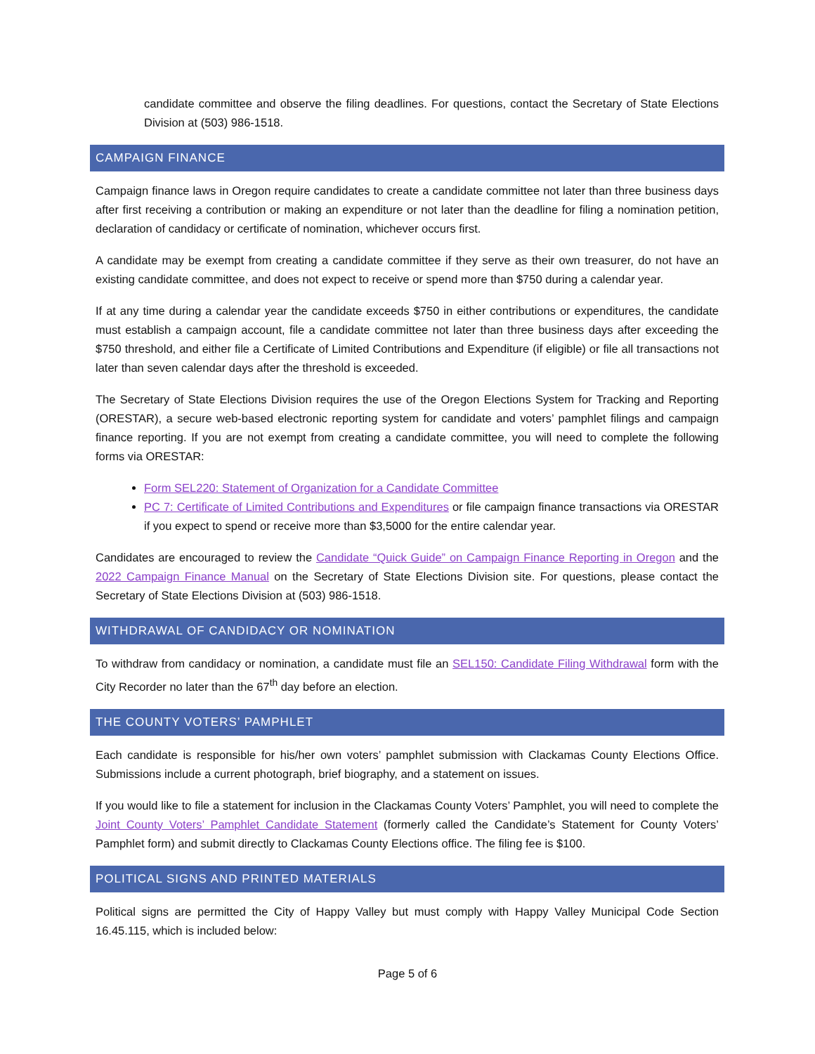candidate committee and observe the filing deadlines. For questions, contact the Secretary of State Elections Division at (503) 986-1518.
CAMPAIGN FINANCE
Campaign finance laws in Oregon require candidates to create a candidate committee not later than three business days after first receiving a contribution or making an expenditure or not later than the deadline for filing a nomination petition, declaration of candidacy or certificate of nomination, whichever occurs first.
A candidate may be exempt from creating a candidate committee if they serve as their own treasurer, do not have an existing candidate committee, and does not expect to receive or spend more than $750 during a calendar year.
If at any time during a calendar year the candidate exceeds $750 in either contributions or expenditures, the candidate must establish a campaign account, file a candidate committee not later than three business days after exceeding the $750 threshold, and either file a Certificate of Limited Contributions and Expenditure (if eligible) or file all transactions not later than seven calendar days after the threshold is exceeded.
The Secretary of State Elections Division requires the use of the Oregon Elections System for Tracking and Reporting (ORESTAR), a secure web-based electronic reporting system for candidate and voters’ pamphlet filings and campaign finance reporting. If you are not exempt from creating a candidate committee, you will need to complete the following forms via ORESTAR:
Form SEL220: Statement of Organization for a Candidate Committee
PC 7: Certificate of Limited Contributions and Expenditures or file campaign finance transactions via ORESTAR if you expect to spend or receive more than $3,5000 for the entire calendar year.
Candidates are encouraged to review the Candidate “Quick Guide” on Campaign Finance Reporting in Oregon and the 2022 Campaign Finance Manual on the Secretary of State Elections Division site. For questions, please contact the Secretary of State Elections Division at (503) 986-1518.
WITHDRAWAL OF CANDIDACY OR NOMINATION
To withdraw from candidacy or nomination, a candidate must file an SEL150: Candidate Filing Withdrawal form with the City Recorder no later than the 67<sup>th</sup> day before an election.
THE COUNTY VOTERS’ PAMPHLET
Each candidate is responsible for his/her own voters’ pamphlet submission with Clackamas County Elections Office. Submissions include a current photograph, brief biography, and a statement on issues.
If you would like to file a statement for inclusion in the Clackamas County Voters’ Pamphlet, you will need to complete the Joint County Voters’ Pamphlet Candidate Statement (formerly called the Candidate’s Statement for County Voters’ Pamphlet form) and submit directly to Clackamas County Elections office. The filing fee is $100.
POLITICAL SIGNS AND PRINTED MATERIALS
Political signs are permitted the City of Happy Valley but must comply with Happy Valley Municipal Code Section 16.45.115, which is included below:
Page 5 of 6